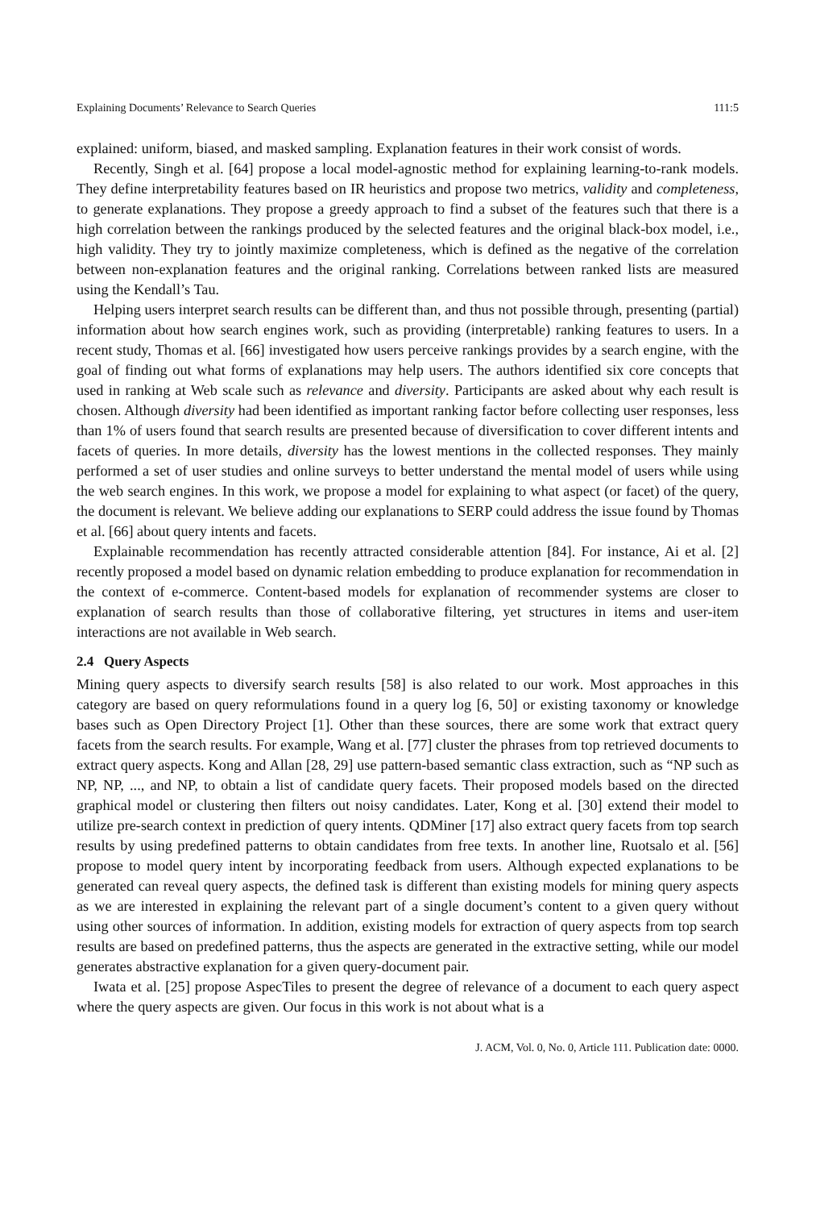Explaining Documents’ Relevance to Search Queries 111:5
explained: uniform, biased, and masked sampling. Explanation features in their work consist of words.
Recently, Singh et al. [64] propose a local model-agnostic method for explaining learning-to-rank models. They define interpretability features based on IR heuristics and propose two metrics, validity and completeness, to generate explanations. They propose a greedy approach to find a subset of the features such that there is a high correlation between the rankings produced by the selected features and the original black-box model, i.e., high validity. They try to jointly maximize completeness, which is defined as the negative of the correlation between non-explanation features and the original ranking. Correlations between ranked lists are measured using the Kendall’s Tau.
Helping users interpret search results can be different than, and thus not possible through, presenting (partial) information about how search engines work, such as providing (interpretable) ranking features to users. In a recent study, Thomas et al. [66] investigated how users perceive rankings provides by a search engine, with the goal of finding out what forms of explanations may help users. The authors identified six core concepts that used in ranking at Web scale such as relevance and diversity. Participants are asked about why each result is chosen. Although diversity had been identified as important ranking factor before collecting user responses, less than 1% of users found that search results are presented because of diversification to cover different intents and facets of queries. In more details, diversity has the lowest mentions in the collected responses. They mainly performed a set of user studies and online surveys to better understand the mental model of users while using the web search engines. In this work, we propose a model for explaining to what aspect (or facet) of the query, the document is relevant. We believe adding our explanations to SERP could address the issue found by Thomas et al. [66] about query intents and facets.
Explainable recommendation has recently attracted considerable attention [84]. For instance, Ai et al. [2] recently proposed a model based on dynamic relation embedding to produce explanation for recommendation in the context of e-commerce. Content-based models for explanation of recommender systems are closer to explanation of search results than those of collaborative filtering, yet structures in items and user-item interactions are not available in Web search.
2.4 Query Aspects
Mining query aspects to diversify search results [58] is also related to our work. Most approaches in this category are based on query reformulations found in a query log [6, 50] or existing taxonomy or knowledge bases such as Open Directory Project [1]. Other than these sources, there are some work that extract query facets from the search results. For example, Wang et al. [77] cluster the phrases from top retrieved documents to extract query aspects. Kong and Allan [28, 29] use pattern-based semantic class extraction, such as “NP such as NP, NP, ..., and NP, to obtain a list of candidate query facets. Their proposed models based on the directed graphical model or clustering then filters out noisy candidates. Later, Kong et al. [30] extend their model to utilize pre-search context in prediction of query intents. QDMiner [17] also extract query facets from top search results by using predefined patterns to obtain candidates from free texts. In another line, Ruotsalo et al. [56] propose to model query intent by incorporating feedback from users. Although expected explanations to be generated can reveal query aspects, the defined task is different than existing models for mining query aspects as we are interested in explaining the relevant part of a single document’s content to a given query without using other sources of information. In addition, existing models for extraction of query aspects from top search results are based on predefined patterns, thus the aspects are generated in the extractive setting, while our model generates abstractive explanation for a given query-document pair.
Iwata et al. [25] propose AspecTiles to present the degree of relevance of a document to each query aspect where the query aspects are given. Our focus in this work is not about what is a
J. ACM, Vol. 0, No. 0, Article 111. Publication date: 0000.